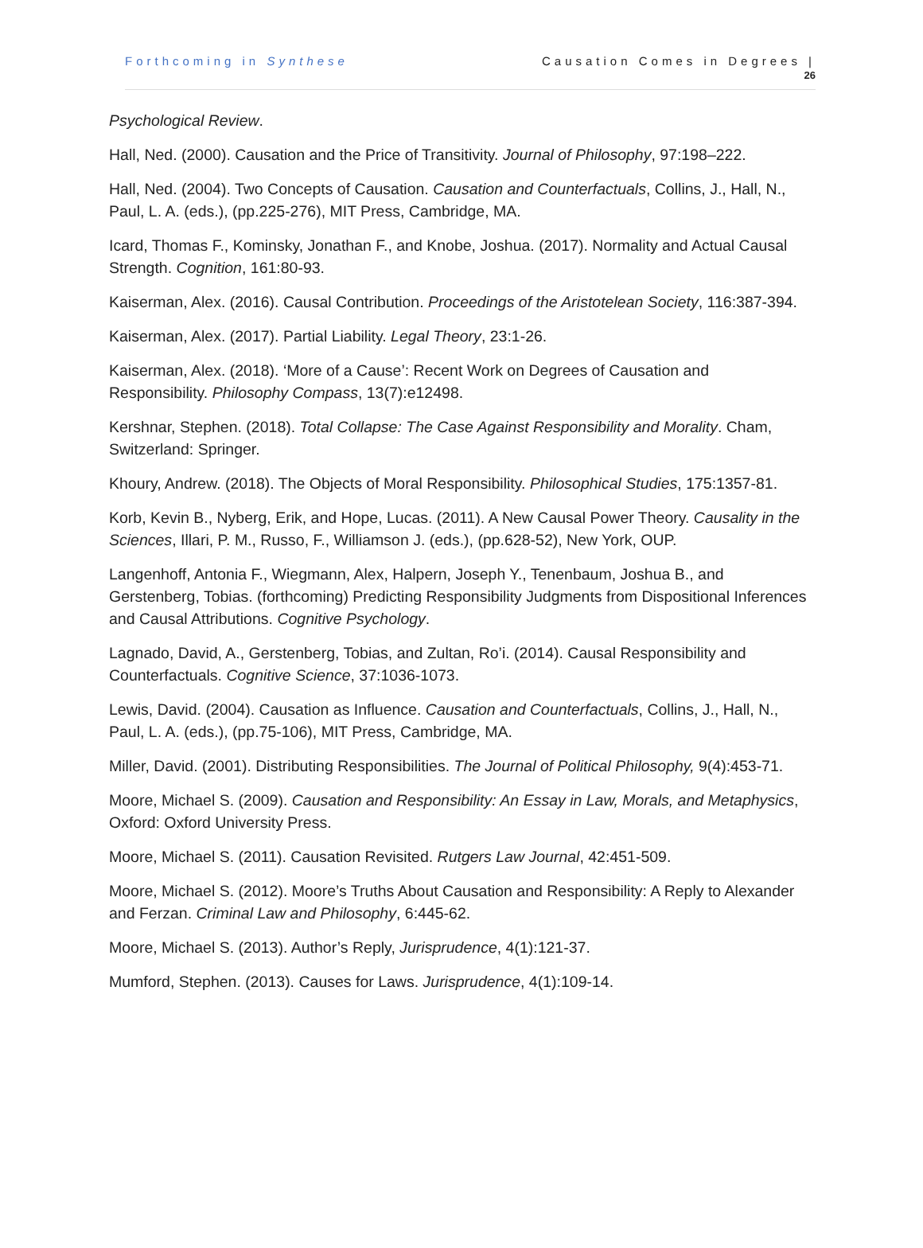Forthcoming in Synthese Causation Comes in Degrees |
26
Psychological Review.
Hall, Ned. (2000). Causation and the Price of Transitivity. Journal of Philosophy, 97:198–222.
Hall, Ned. (2004). Two Concepts of Causation. Causation and Counterfactuals, Collins, J., Hall, N., Paul, L. A. (eds.), (pp.225-276), MIT Press, Cambridge, MA.
Icard, Thomas F., Kominsky, Jonathan F., and Knobe, Joshua. (2017). Normality and Actual Causal Strength. Cognition, 161:80-93.
Kaiserman, Alex. (2016). Causal Contribution. Proceedings of the Aristotelean Society, 116:387-394.
Kaiserman, Alex. (2017). Partial Liability. Legal Theory, 23:1-26.
Kaiserman, Alex. (2018). ‘More of a Cause’: Recent Work on Degrees of Causation and Responsibility. Philosophy Compass, 13(7):e12498.
Kershnar, Stephen. (2018). Total Collapse: The Case Against Responsibility and Morality. Cham, Switzerland: Springer.
Khoury, Andrew. (2018). The Objects of Moral Responsibility. Philosophical Studies, 175:1357-81.
Korb, Kevin B., Nyberg, Erik, and Hope, Lucas. (2011). A New Causal Power Theory. Causality in the Sciences, Illari, P. M., Russo, F., Williamson J. (eds.), (pp.628-52), New York, OUP.
Langenhoff, Antonia F., Wiegmann, Alex, Halpern, Joseph Y., Tenenbaum, Joshua B., and Gerstenberg, Tobias. (forthcoming) Predicting Responsibility Judgments from Dispositional Inferences and Causal Attributions. Cognitive Psychology.
Lagnado, David, A., Gerstenberg, Tobias, and Zultan, Ro’i. (2014). Causal Responsibility and Counterfactuals. Cognitive Science, 37:1036-1073.
Lewis, David. (2004). Causation as Influence. Causation and Counterfactuals, Collins, J., Hall, N., Paul, L. A. (eds.), (pp.75-106), MIT Press, Cambridge, MA.
Miller, David. (2001). Distributing Responsibilities. The Journal of Political Philosophy, 9(4):453-71.
Moore, Michael S. (2009). Causation and Responsibility: An Essay in Law, Morals, and Metaphysics, Oxford: Oxford University Press.
Moore, Michael S. (2011). Causation Revisited. Rutgers Law Journal, 42:451-509.
Moore, Michael S. (2012). Moore’s Truths About Causation and Responsibility: A Reply to Alexander and Ferzan. Criminal Law and Philosophy, 6:445-62.
Moore, Michael S. (2013). Author’s Reply, Jurisprudence, 4(1):121-37.
Mumford, Stephen. (2013). Causes for Laws. Jurisprudence, 4(1):109-14.